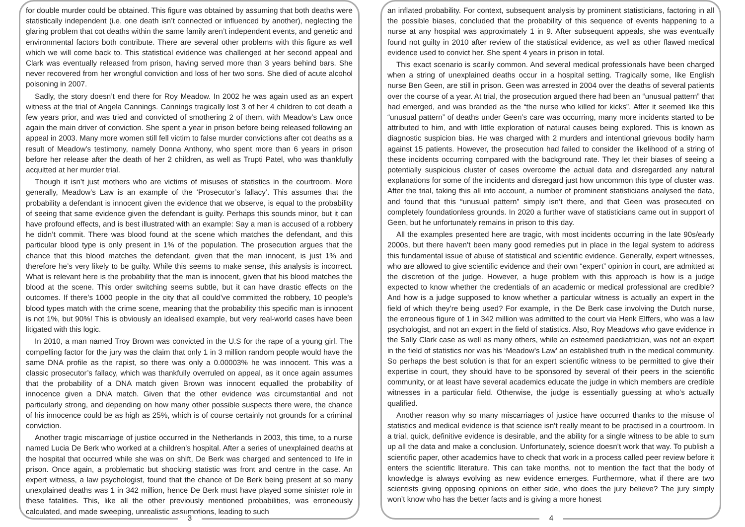for double murder could be obtained. This figure was obtained by assuming that both deaths were statistically independent (i.e. one death isn’t connected or influenced by another), neglecting the glaring problem that cot deaths within the same family aren’t independent events, and genetic and environmental factors both contribute. There are several other problems with this figure as well which we will come back to. This statistical evidence was challenged at her second appeal and Clark was eventually released from prison, having served more than 3 years behind bars. She never recovered from her wrongful conviction and loss of her two sons. She died of acute alcohol poisoning in 2007.
Sadly, the story doesn’t end there for Roy Meadow. In 2002 he was again used as an expert witness at the trial of Angela Cannings. Cannings tragically lost 3 of her 4 children to cot death a few years prior, and was tried and convicted of smothering 2 of them, with Meadow’s Law once again the main driver of conviction. She spent a year in prison before being released following an appeal in 2003. Many more women still fell victim to false murder convictions after cot deaths as a result of Meadow’s testimony, namely Donna Anthony, who spent more than 6 years in prison before her release after the death of her 2 children, as well as Trupti Patel, who was thankfully acquitted at her murder trial.
Though it isn’t just mothers who are victims of misuses of statistics in the courtroom. More generally, Meadow’s Law is an example of the ‘Prosecutor’s fallacy’. This assumes that the probability a defendant is innocent given the evidence that we observe, is equal to the probability of seeing that same evidence given the defendant is guilty. Perhaps this sounds minor, but it can have profound effects, and is best illustrated with an example: Say a man is accused of a robbery he didn’t commit. There was blood found at the scene which matches the defendant, and this particular blood type is only present in 1% of the population. The prosecution argues that the chance that this blood matches the defendant, given that the man innocent, is just 1% and therefore he’s very likely to be guilty. While this seems to make sense, this analysis is incorrect. What is relevant here is the probability that the man is innocent, given that his blood matches the blood at the scene. This order switching seems subtle, but it can have drastic effects on the outcomes. If there’s 1000 people in the city that all could’ve committed the robbery, 10 people’s blood types match with the crime scene, meaning that the probability this specific man is innocent is not 1%, but 90%! This is obviously an idealised example, but very real-world cases have been litigated with this logic.
In 2010, a man named Troy Brown was convicted in the U.S for the rape of a young girl. The compelling factor for the jury was the claim that only 1 in 3 million random people would have the same DNA profile as the rapist, so there was only a 0.00003% he was innocent. This was a classic prosecutor’s fallacy, which was thankfully overruled on appeal, as it once again assumes that the probability of a DNA match given Brown was innocent equalled the probability of innocence given a DNA match. Given that the other evidence was circumstantial and not particularly strong, and depending on how many other possible suspects there were, the chance of his innocence could be as high as 25%, which is of course certainly not grounds for a criminal conviction.
Another tragic miscarriage of justice occurred in the Netherlands in 2003, this time, to a nurse named Lucia De Berk who worked at a children’s hospital. After a series of unexplained deaths at the hospital that occurred while she was on shift, De Berk was charged and sentenced to life in prison. Once again, a problematic but shocking statistic was front and centre in the case. An expert witness, a law psychologist, found that the chance of De Berk being present at so many unexplained deaths was 1 in 342 million, hence De Berk must have played some sinister role in these fatalities. This, like all the other previously mentioned probabilities, was erroneously calculated, and made sweeping, unrealistic assumptions, leading to such
3
an inflated probability. For context, subsequent analysis by prominent statisticians, factoring in all the possible biases, concluded that the probability of this sequence of events happening to a nurse at any hospital was approximately 1 in 9. After subsequent appeals, she was eventually found not guilty in 2010 after review of the statistical evidence, as well as other flawed medical evidence used to convict her. She spent 4 years in prison in total.
This exact scenario is scarily common. And several medical professionals have been charged when a string of unexplained deaths occur in a hospital setting. Tragically some, like English nurse Ben Geen, are still in prison. Geen was arrested in 2004 over the deaths of several patients over the course of a year. At trial, the prosecution argued there had been an “unusual pattern” that had emerged, and was branded as the “the nurse who killed for kicks”. After it seemed like this “unusual pattern” of deaths under Geen’s care was occurring, many more incidents started to be attributed to him, and with little exploration of natural causes being explored. This is known as diagnostic suspicion bias. He was charged with 2 murders and intentional grievous bodily harm against 15 patients. However, the prosecution had failed to consider the likelihood of a string of these incidents occurring compared with the background rate. They let their biases of seeing a potentially suspicious cluster of cases overcome the actual data and disregarded any natural explanations for some of the incidents and disregard just how uncommon this type of cluster was. After the trial, taking this all into account, a number of prominent statisticians analysed the data, and found that this “unusual pattern” simply isn’t there, and that Geen was prosecuted on completely foundationless grounds. In 2020 a further wave of statisticians came out in support of Geen, but he unfortunately remains in prison to this day.
All the examples presented here are tragic, with most incidents occurring in the late 90s/early 2000s, but there haven’t been many good remedies put in place in the legal system to address this fundamental issue of abuse of statistical and scientific evidence. Generally, expert witnesses, who are allowed to give scientific evidence and their own “expert” opinion in court, are admitted at the discretion of the judge. However, a huge problem with this approach is how is a judge expected to know whether the credentials of an academic or medical professional are credible? And how is a judge supposed to know whether a particular witness is actually an expert in the field of which they’re being used? For example, in the De Berk case involving the Dutch nurse, the erroneous figure of 1 in 342 million was admitted to the court via Henk Elffers, who was a law psychologist, and not an expert in the field of statistics. Also, Roy Meadows who gave evidence in the Sally Clark case as well as many others, while an esteemed paediatrician, was not an expert in the field of statistics nor was his ‘Meadow’s Law’ an established truth in the medical community. So perhaps the best solution is that for an expert scientific witness to be permitted to give their expertise in court, they should have to be sponsored by several of their peers in the scientific community, or at least have several academics educate the judge in which members are credible witnesses in a particular field. Otherwise, the judge is essentially guessing at who’s actually qualified.
Another reason why so many miscarriages of justice have occurred thanks to the misuse of statistics and medical evidence is that science isn’t really meant to be practised in a courtroom. In a trial, quick, definitive evidence is desirable, and the ability for a single witness to be able to sum up all the data and make a conclusion. Unfortunately, science doesn’t work that way. To publish a scientific paper, other academics have to check that work in a process called peer review before it enters the scientific literature. This can take months, not to mention the fact that the body of knowledge is always evolving as new evidence emerges. Furthermore, what if there are two scientists giving opposing opinions on either side, who does the jury believe? The jury simply won’t know who has the better facts and is giving a more honest
4